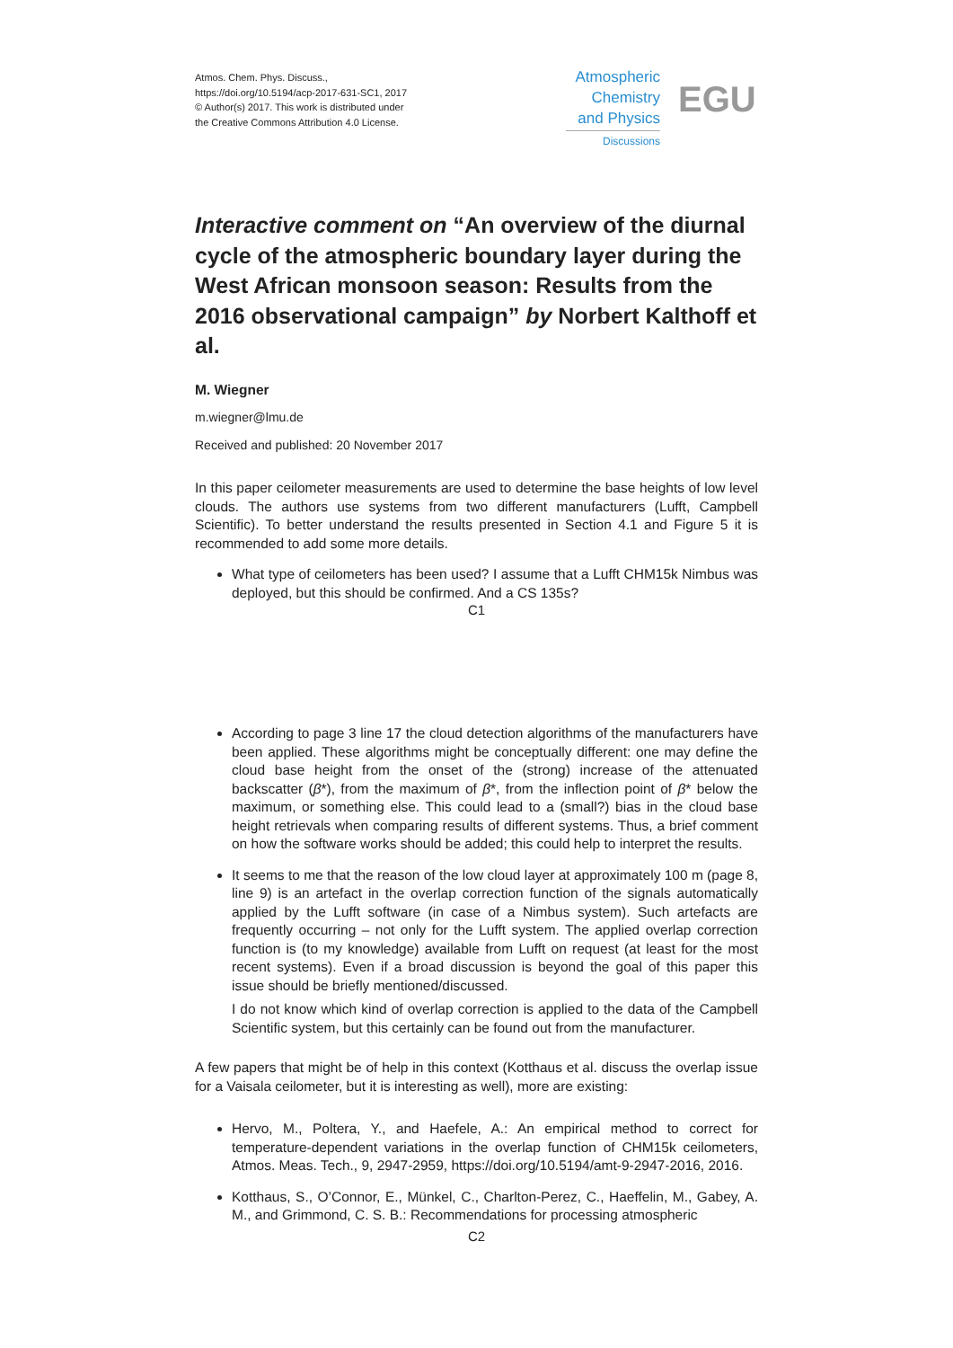Atmos. Chem. Phys. Discuss.,
https://doi.org/10.5194/acp-2017-631-SC1, 2017
© Author(s) 2017. This work is distributed under
the Creative Commons Attribution 4.0 License.
Atmospheric
Chemistry
and Physics
Discussions
EGU
Interactive comment on “An overview of the diurnal cycle of the atmospheric boundary layer during the West African monsoon season: Results from the 2016 observational campaign” by Norbert Kalthoff et al.
M. Wiegner
m.wiegner@lmu.de
Received and published: 20 November 2017
In this paper ceilometer measurements are used to determine the base heights of low level clouds. The authors use systems from two different manufacturers (Lufft, Campbell Scientific). To better understand the results presented in Section 4.1 and Figure 5 it is recommended to add some more details.
What type of ceilometers has been used? I assume that a Lufft CHM15k Nimbus was deployed, but this should be confirmed. And a CS 135s?
C1
According to page 3 line 17 the cloud detection algorithms of the manufacturers have been applied. These algorithms might be conceptually different: one may define the cloud base height from the onset of the (strong) increase of the attenuated backscatter (β*), from the maximum of β*, from the inflection point of β* below the maximum, or something else. This could lead to a (small?) bias in the cloud base height retrievals when comparing results of different systems. Thus, a brief comment on how the software works should be added; this could help to interpret the results.
It seems to me that the reason of the low cloud layer at approximately 100 m (page 8, line 9) is an artefact in the overlap correction function of the signals automatically applied by the Lufft software (in case of a Nimbus system). Such artefacts are frequently occurring – not only for the Lufft system. The applied overlap correction function is (to my knowledge) available from Lufft on request (at least for the most recent systems). Even if a broad discussion is beyond the goal of this paper this issue should be briefly mentioned/discussed.
I do not know which kind of overlap correction is applied to the data of the Campbell Scientific system, but this certainly can be found out from the manufacturer.
A few papers that might be of help in this context (Kotthaus et al. discuss the overlap issue for a Vaisala ceilometer, but it is interesting as well), more are existing:
Hervo, M., Poltera, Y., and Haefele, A.: An empirical method to correct for temperature-dependent variations in the overlap function of CHM15k ceilometers, Atmos. Meas. Tech., 9, 2947-2959, https://doi.org/10.5194/amt-9-2947-2016, 2016.
Kotthaus, S., O’Connor, E., Münkel, C., Charlton-Perez, C., Haeffelin, M., Gabey, A. M., and Grimmond, C. S. B.: Recommendations for processing atmospheric
C2